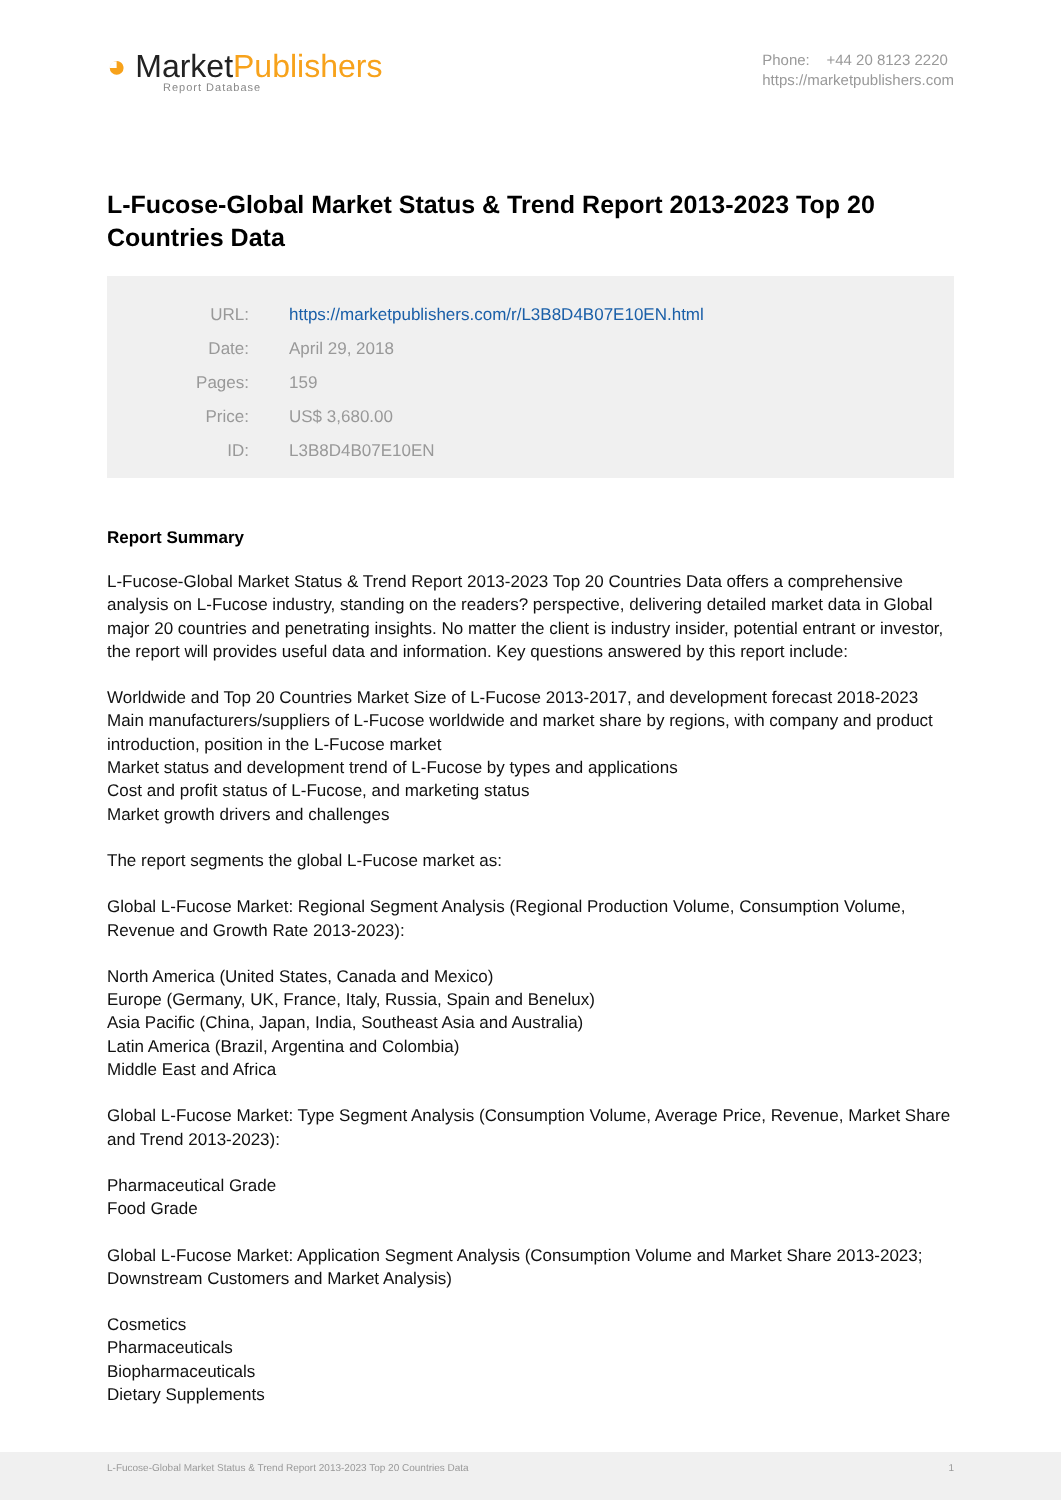◕ MarketPublishers
Report Database
Phone: +44 20 8123 2220
https://marketpublishers.com
L-Fucose-Global Market Status & Trend Report 2013-2023 Top 20 Countries Data
| URL: | https://marketpublishers.com/r/L3B8D4B07E10EN.html |
| Date: | April 29, 2018 |
| Pages: | 159 |
| Price: | US$ 3,680.00 |
| ID: | L3B8D4B07E10EN |
Report Summary
L-Fucose-Global Market Status & Trend Report 2013-2023 Top 20 Countries Data offers a comprehensive analysis on L-Fucose industry, standing on the readers? perspective, delivering detailed market data in Global major 20 countries and penetrating insights. No matter the client is industry insider, potential entrant or investor, the report will provides useful data and information. Key questions answered by this report include:
Worldwide and Top 20 Countries Market Size of L-Fucose 2013-2017, and development forecast 2018-2023
Main manufacturers/suppliers of L-Fucose worldwide and market share by regions, with company and product introduction, position in the L-Fucose market
Market status and development trend of L-Fucose by types and applications
Cost and profit status of L-Fucose, and marketing status
Market growth drivers and challenges
The report segments the global L-Fucose market as:
Global L-Fucose Market: Regional Segment Analysis (Regional Production Volume, Consumption Volume, Revenue and Growth Rate 2013-2023):
North America (United States, Canada and Mexico)
Europe (Germany, UK, France, Italy, Russia, Spain and Benelux)
Asia Pacific (China, Japan, India, Southeast Asia and Australia)
Latin America (Brazil, Argentina and Colombia)
Middle East and Africa
Global L-Fucose Market: Type Segment Analysis (Consumption Volume, Average Price, Revenue, Market Share and Trend 2013-2023):
Pharmaceutical Grade
Food Grade
Global L-Fucose Market: Application Segment Analysis (Consumption Volume and Market Share 2013-2023; Downstream Customers and Market Analysis)
Cosmetics
Pharmaceuticals
Biopharmaceuticals
Dietary Supplements
L-Fucose-Global Market Status & Trend Report 2013-2023 Top 20 Countries Data 1